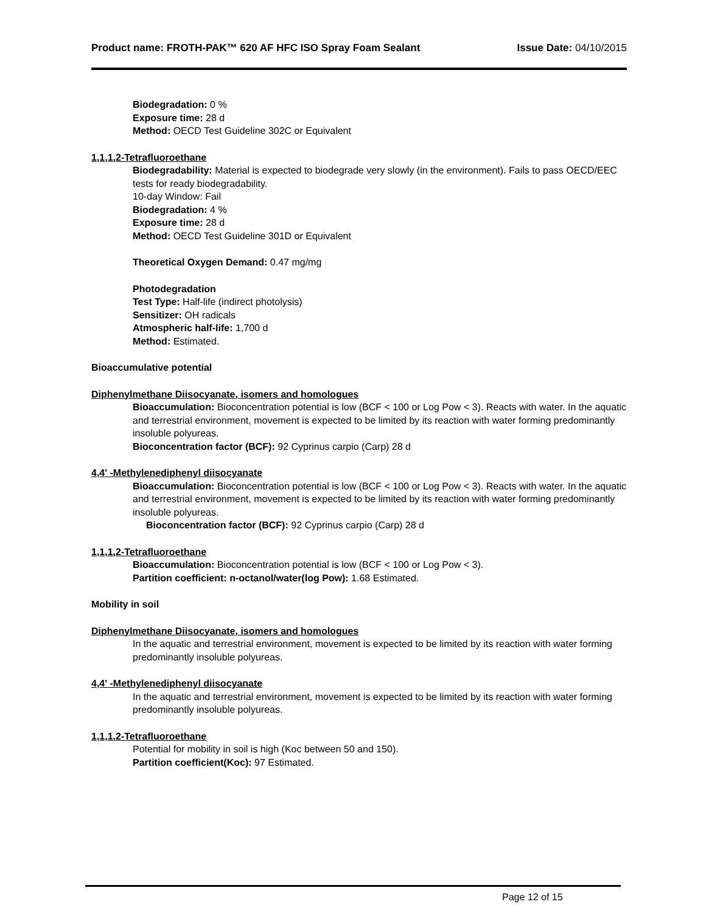Product name: FROTH-PAK™ 620 AF HFC ISO Spray Foam Sealant
Issue Date: 04/10/2015
Biodegradation: 0 %
Exposure time: 28 d
Method: OECD Test Guideline 302C or Equivalent
1,1,1,2-Tetrafluoroethane
Biodegradability: Material is expected to biodegrade very slowly (in the environment). Fails to pass OECD/EEC tests for ready biodegradability.
10-day Window: Fail
Biodegradation: 4 %
Exposure time: 28 d
Method: OECD Test Guideline 301D or Equivalent
Theoretical Oxygen Demand: 0.47 mg/mg
Photodegradation
Test Type: Half-life (indirect photolysis)
Sensitizer: OH radicals
Atmospheric half-life: 1,700 d
Method: Estimated.
Bioaccumulative potential
Diphenylmethane Diisocyanate, isomers and homologues
Bioaccumulation: Bioconcentration potential is low (BCF < 100 or Log Pow < 3). Reacts with water. In the aquatic and terrestrial environment, movement is expected to be limited by its reaction with water forming predominantly insoluble polyureas.
Bioconcentration factor (BCF): 92 Cyprinus carpio (Carp) 28 d
4,4' -Methylenediphenyl diisocyanate
Bioaccumulation: Bioconcentration potential is low (BCF < 100 or Log Pow < 3). Reacts with water. In the aquatic and terrestrial environment, movement is expected to be limited by its reaction with water forming predominantly insoluble polyureas.
Bioconcentration factor (BCF): 92 Cyprinus carpio (Carp) 28 d
1,1,1,2-Tetrafluoroethane
Bioaccumulation: Bioconcentration potential is low (BCF < 100 or Log Pow < 3).
Partition coefficient: n-octanol/water(log Pow): 1.68 Estimated.
Mobility in soil
Diphenylmethane Diisocyanate, isomers and homologues
In the aquatic and terrestrial environment, movement is expected to be limited by its reaction with water forming predominantly insoluble polyureas.
4,4' -Methylenediphenyl diisocyanate
In the aquatic and terrestrial environment, movement is expected to be limited by its reaction with water forming predominantly insoluble polyureas.
1,1,1,2-Tetrafluoroethane
Potential for mobility in soil is high (Koc between 50 and 150).
Partition coefficient(Koc): 97 Estimated.
Page 12 of 15